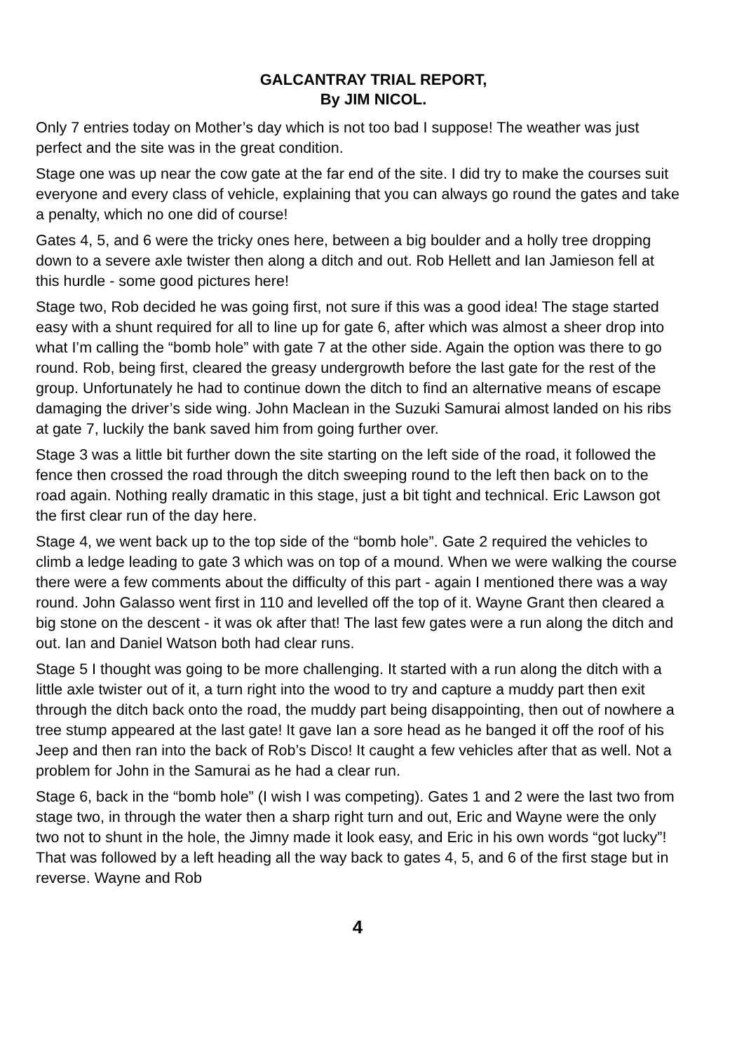GALCANTRAY TRIAL REPORT,
By JIM NICOL.
Only 7 entries today on Mother’s day which is not too bad I suppose! The weather was just perfect and the site was in the great condition.
Stage one was up near the cow gate at the far end of the site. I did try to make the courses suit everyone and every class of vehicle, explaining that you can always go round the gates and take a penalty, which no one did of course!
Gates 4, 5, and 6 were the tricky ones here, between a big boulder and a holly tree dropping down to a severe axle twister then along a ditch and out. Rob Hellett and Ian Jamieson fell at this hurdle - some good pictures here!
Stage two, Rob decided he was going first, not sure if this was a good idea! The stage started easy with a shunt required for all to line up for gate 6, after which was almost a sheer drop into what I’m calling the “bomb hole” with gate 7 at the other side. Again the option was there to go round. Rob, being first, cleared the greasy undergrowth before the last gate for the rest of the group. Unfortunately he had to continue down the ditch to find an alternative means of escape damaging the driver’s side wing. John Maclean in the Suzuki Samurai almost landed on his ribs at gate 7, luckily the bank saved him from going further over.
Stage 3 was a little bit further down the site starting on the left side of the road, it followed the fence then crossed the road through the ditch sweeping round to the left then back on to the road again. Nothing really dramatic in this stage, just a bit tight and technical. Eric Lawson got the first clear run of the day here.
Stage 4, we went back up to the top side of the “bomb hole”. Gate 2 required the vehicles to climb a ledge leading to gate 3 which was on top of a mound. When we were walking the course there were a few comments about the difficulty of this part - again I mentioned there was a way round. John Galasso went first in 110 and levelled off the top of it. Wayne Grant then cleared a big stone on the descent - it was ok after that! The last few gates were a run along the ditch and out. Ian and Daniel Watson both had clear runs.
Stage 5 I thought was going to be more challenging. It started with a run along the ditch with a little axle twister out of it, a turn right into the wood to try and capture a muddy part then exit through the ditch back onto the road, the muddy part being disappointing, then out of nowhere a tree stump appeared at the last gate! It gave Ian a sore head as he banged it off the roof of his Jeep and then ran into the back of Rob’s Disco! It caught a few vehicles after that as well. Not a problem for John in the Samurai as he had a clear run.
Stage 6, back in the “bomb hole” (I wish I was competing). Gates 1 and 2 were the last two from stage two, in through the water then a sharp right turn and out, Eric and Wayne were the only two not to shunt in the hole, the Jimny made it look easy, and Eric in his own words “got lucky”! That was followed by a left heading all the way back to gates 4, 5, and 6 of the first stage but in reverse. Wayne and Rob
4